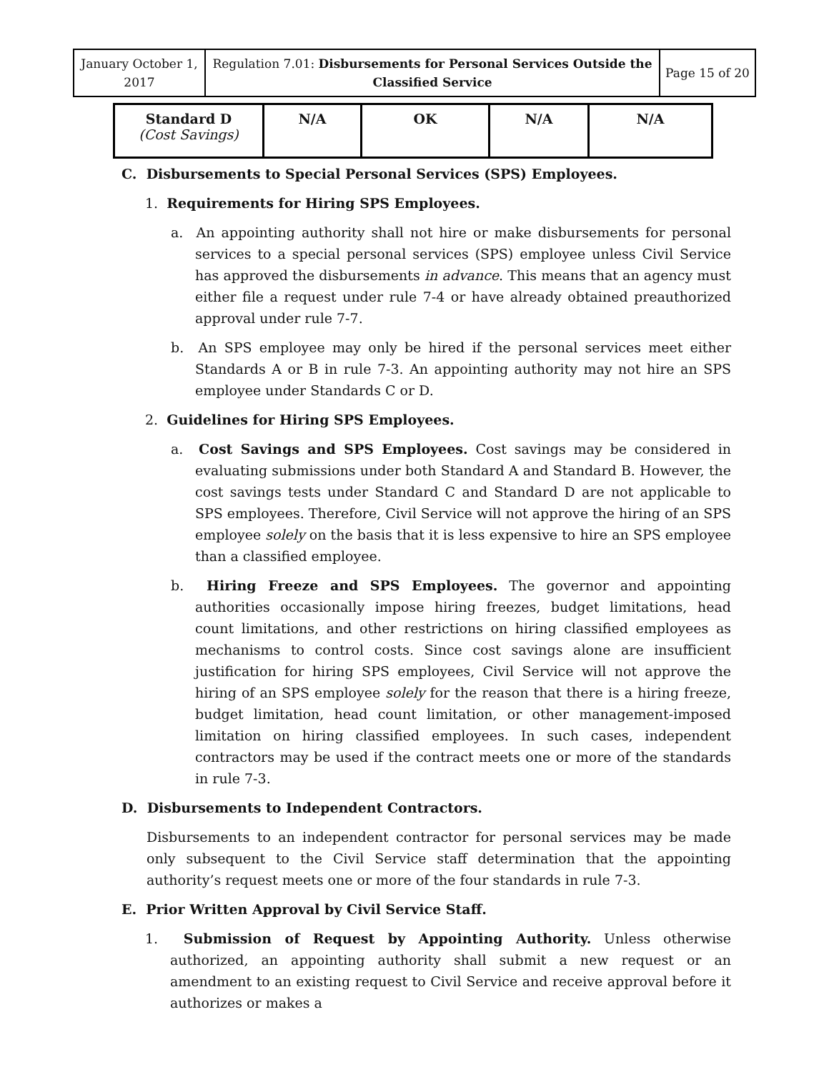| January October 1, 2017 | Regulation 7.01: Disbursements for Personal Services Outside the Classified Service | Page 15 of 20 |
| Standard D (Cost Savings) | N/A | OK | N/A | N/A |
C. Disbursements to Special Personal Services (SPS) Employees.
1. Requirements for Hiring SPS Employees.
a. An appointing authority shall not hire or make disbursements for personal services to a special personal services (SPS) employee unless Civil Service has approved the disbursements in advance. This means that an agency must either file a request under rule 7-4 or have already obtained preauthorized approval under rule 7-7.
b. An SPS employee may only be hired if the personal services meet either Standards A or B in rule 7-3. An appointing authority may not hire an SPS employee under Standards C or D.
2. Guidelines for Hiring SPS Employees.
a. Cost Savings and SPS Employees. Cost savings may be considered in evaluating submissions under both Standard A and Standard B. However, the cost savings tests under Standard C and Standard D are not applicable to SPS employees. Therefore, Civil Service will not approve the hiring of an SPS employee solely on the basis that it is less expensive to hire an SPS employee than a classified employee.
b. Hiring Freeze and SPS Employees. The governor and appointing authorities occasionally impose hiring freezes, budget limitations, head count limitations, and other restrictions on hiring classified employees as mechanisms to control costs. Since cost savings alone are insufficient justification for hiring SPS employees, Civil Service will not approve the hiring of an SPS employee solely for the reason that there is a hiring freeze, budget limitation, head count limitation, or other management-imposed limitation on hiring classified employees. In such cases, independent contractors may be used if the contract meets one or more of the standards in rule 7-3.
D. Disbursements to Independent Contractors.
Disbursements to an independent contractor for personal services may be made only subsequent to the Civil Service staff determination that the appointing authority’s request meets one or more of the four standards in rule 7-3.
E. Prior Written Approval by Civil Service Staff.
1. Submission of Request by Appointing Authority. Unless otherwise authorized, an appointing authority shall submit a new request or an amendment to an existing request to Civil Service and receive approval before it authorizes or makes a